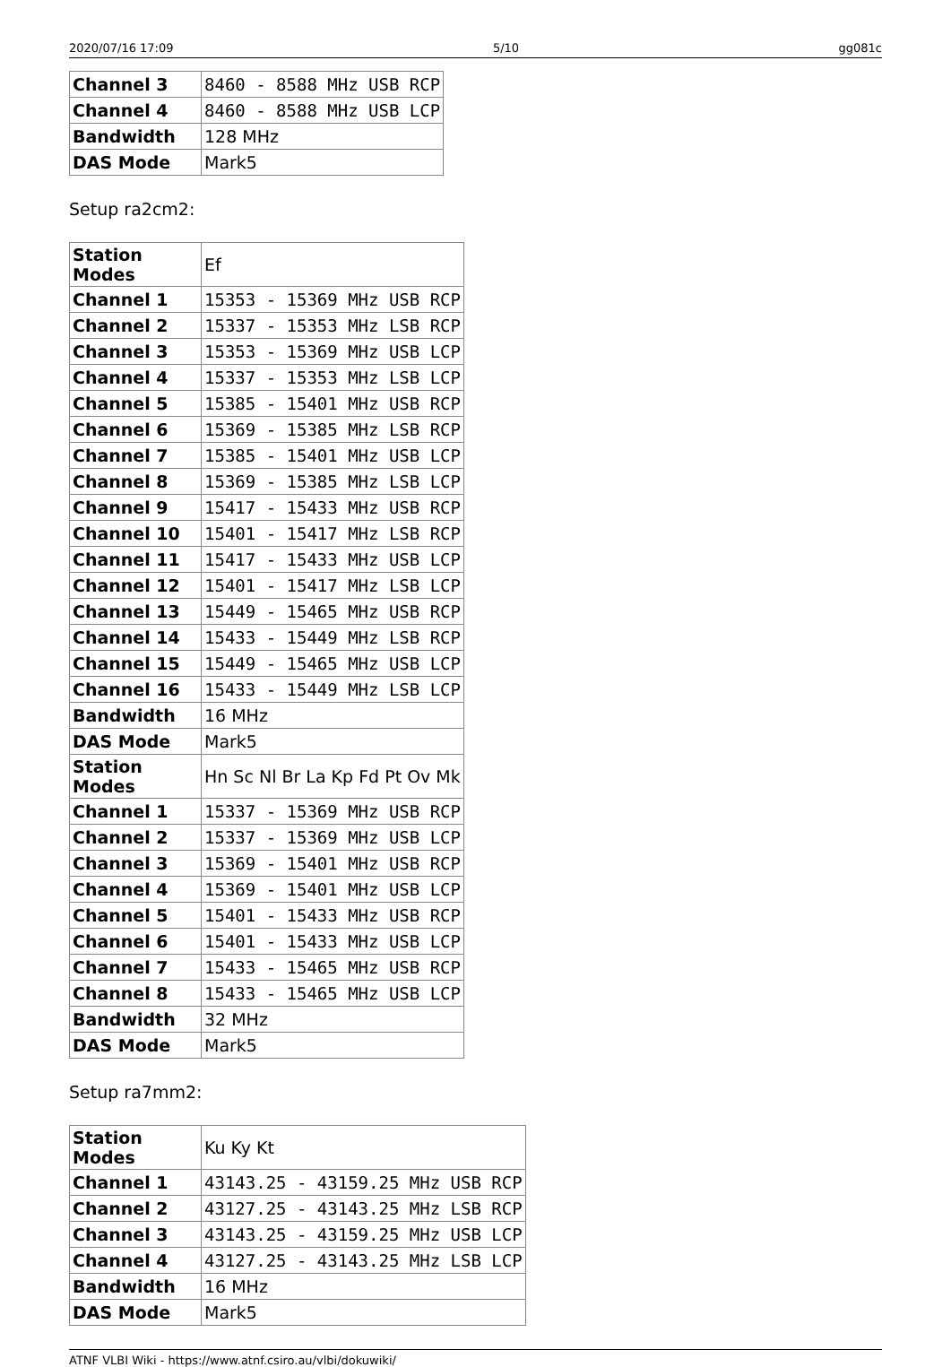2020/07/16 17:09 5/10 gg081c
| Channel 3 | 8460 - 8588 MHz USB RCP |
| Channel 4 | 8460 - 8588 MHz USB LCP |
| Bandwidth | 128 MHz |
| DAS Mode | Mark5 |
Setup ra2cm2:
| Station Modes | Ef |
| Channel 1 | 15353 - 15369 MHz USB RCP |
| Channel 2 | 15337 - 15353 MHz LSB RCP |
| Channel 3 | 15353 - 15369 MHz USB LCP |
| Channel 4 | 15337 - 15353 MHz LSB LCP |
| Channel 5 | 15385 - 15401 MHz USB RCP |
| Channel 6 | 15369 - 15385 MHz LSB RCP |
| Channel 7 | 15385 - 15401 MHz USB LCP |
| Channel 8 | 15369 - 15385 MHz LSB LCP |
| Channel 9 | 15417 - 15433 MHz USB RCP |
| Channel 10 | 15401 - 15417 MHz LSB RCP |
| Channel 11 | 15417 - 15433 MHz USB LCP |
| Channel 12 | 15401 - 15417 MHz LSB LCP |
| Channel 13 | 15449 - 15465 MHz USB RCP |
| Channel 14 | 15433 - 15449 MHz LSB RCP |
| Channel 15 | 15449 - 15465 MHz USB LCP |
| Channel 16 | 15433 - 15449 MHz LSB LCP |
| Bandwidth | 16 MHz |
| DAS Mode | Mark5 |
| Station Modes | Hn Sc Nl Br La Kp Fd Pt Ov Mk |
| Channel 1 | 15337 - 15369 MHz USB RCP |
| Channel 2 | 15337 - 15369 MHz USB LCP |
| Channel 3 | 15369 - 15401 MHz USB RCP |
| Channel 4 | 15369 - 15401 MHz USB LCP |
| Channel 5 | 15401 - 15433 MHz USB RCP |
| Channel 6 | 15401 - 15433 MHz USB LCP |
| Channel 7 | 15433 - 15465 MHz USB RCP |
| Channel 8 | 15433 - 15465 MHz USB LCP |
| Bandwidth | 32 MHz |
| DAS Mode | Mark5 |
Setup ra7mm2:
| Station Modes | Ku Ky Kt |
| Channel 1 | 43143.25 - 43159.25 MHz USB RCP |
| Channel 2 | 43127.25 - 43143.25 MHz LSB RCP |
| Channel 3 | 43143.25 - 43159.25 MHz USB LCP |
| Channel 4 | 43127.25 - 43143.25 MHz LSB LCP |
| Bandwidth | 16 MHz |
| DAS Mode | Mark5 |
ATNF VLBI Wiki - https://www.atnf.csiro.au/vlbi/dokuwiki/